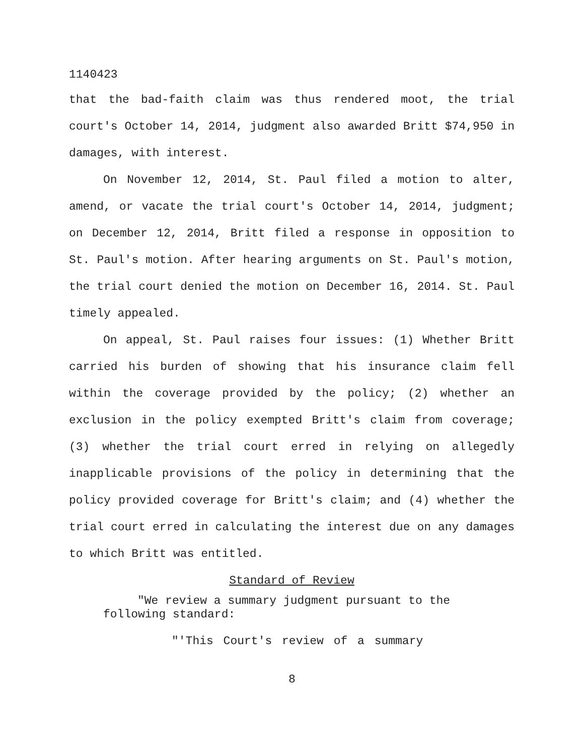1140423
that the bad-faith claim was thus rendered moot, the trial court's October 14, 2014, judgment also awarded Britt $74,950 in damages, with interest.
On November 12, 2014, St. Paul filed a motion to alter, amend, or vacate the trial court's October 14, 2014, judgment; on December 12, 2014, Britt filed a response in opposition to St. Paul's motion. After hearing arguments on St. Paul's motion, the trial court denied the motion on December 16, 2014. St. Paul timely appealed.
On appeal, St. Paul raises four issues: (1) Whether Britt carried his burden of showing that his insurance claim fell within the coverage provided by the policy; (2) whether an exclusion in the policy exempted Britt's claim from coverage; (3) whether the trial court erred in relying on allegedly inapplicable provisions of the policy in determining that the policy provided coverage for Britt's claim; and (4) whether the trial court erred in calculating the interest due on any damages to which Britt was entitled.
Standard of Review
"We review a summary judgment pursuant to the following standard:
"'This Court's review of a summary
8